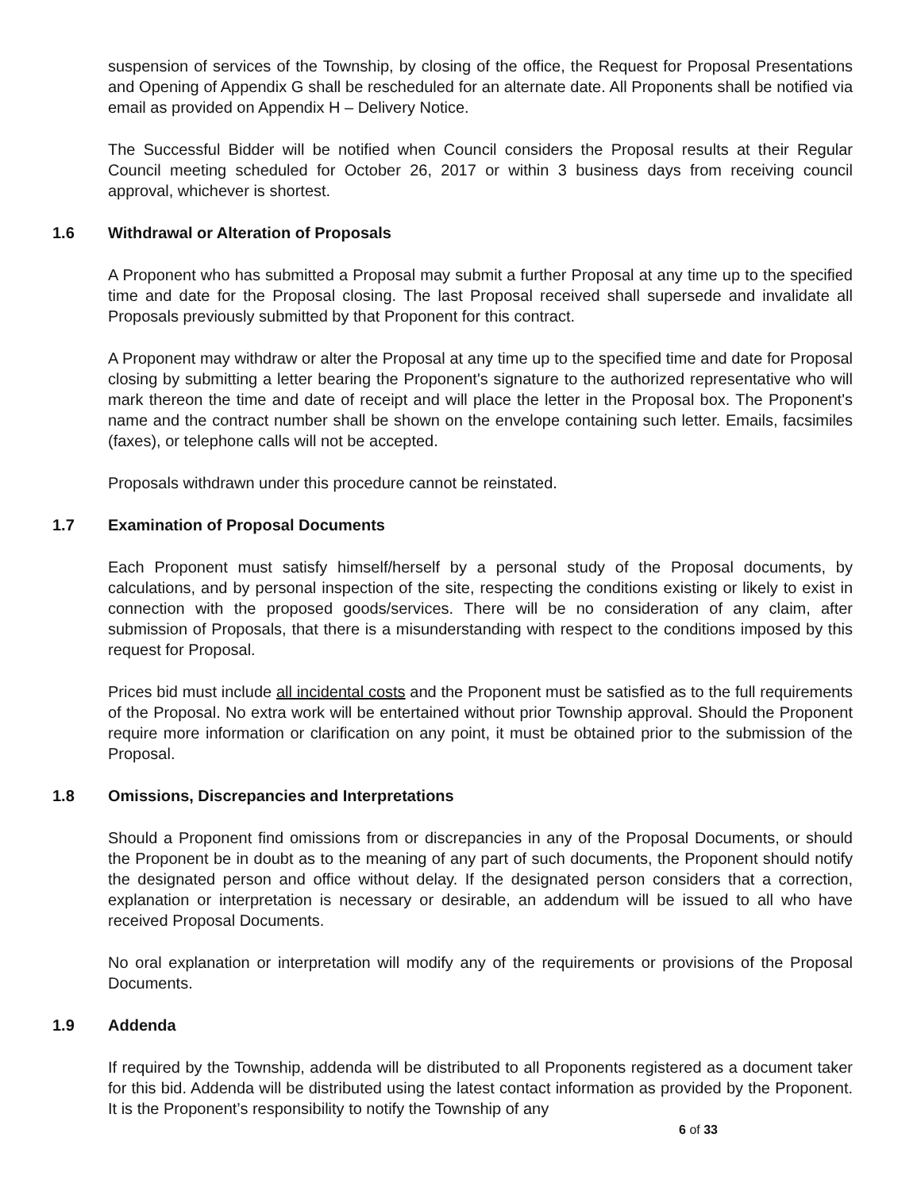suspension of services of the Township, by closing of the office, the Request for Proposal Presentations and Opening of Appendix G shall be rescheduled for an alternate date. All Proponents shall be notified via email as provided on Appendix H – Delivery Notice.
The Successful Bidder will be notified when Council considers the Proposal results at their Regular Council meeting scheduled for October 26, 2017 or within 3 business days from receiving council approval, whichever is shortest.
1.6 Withdrawal or Alteration of Proposals
A Proponent who has submitted a Proposal may submit a further Proposal at any time up to the specified time and date for the Proposal closing. The last Proposal received shall supersede and invalidate all Proposals previously submitted by that Proponent for this contract.
A Proponent may withdraw or alter the Proposal at any time up to the specified time and date for Proposal closing by submitting a letter bearing the Proponent's signature to the authorized representative who will mark thereon the time and date of receipt and will place the letter in the Proposal box. The Proponent's name and the contract number shall be shown on the envelope containing such letter. Emails, facsimiles (faxes), or telephone calls will not be accepted.
Proposals withdrawn under this procedure cannot be reinstated.
1.7 Examination of Proposal Documents
Each Proponent must satisfy himself/herself by a personal study of the Proposal documents, by calculations, and by personal inspection of the site, respecting the conditions existing or likely to exist in connection with the proposed goods/services. There will be no consideration of any claim, after submission of Proposals, that there is a misunderstanding with respect to the conditions imposed by this request for Proposal.
Prices bid must include all incidental costs and the Proponent must be satisfied as to the full requirements of the Proposal. No extra work will be entertained without prior Township approval. Should the Proponent require more information or clarification on any point, it must be obtained prior to the submission of the Proposal.
1.8 Omissions, Discrepancies and Interpretations
Should a Proponent find omissions from or discrepancies in any of the Proposal Documents, or should the Proponent be in doubt as to the meaning of any part of such documents, the Proponent should notify the designated person and office without delay. If the designated person considers that a correction, explanation or interpretation is necessary or desirable, an addendum will be issued to all who have received Proposal Documents.
No oral explanation or interpretation will modify any of the requirements or provisions of the Proposal Documents.
1.9 Addenda
If required by the Township, addenda will be distributed to all Proponents registered as a document taker for this bid. Addenda will be distributed using the latest contact information as provided by the Proponent. It is the Proponent’s responsibility to notify the Township of any
6 of 33